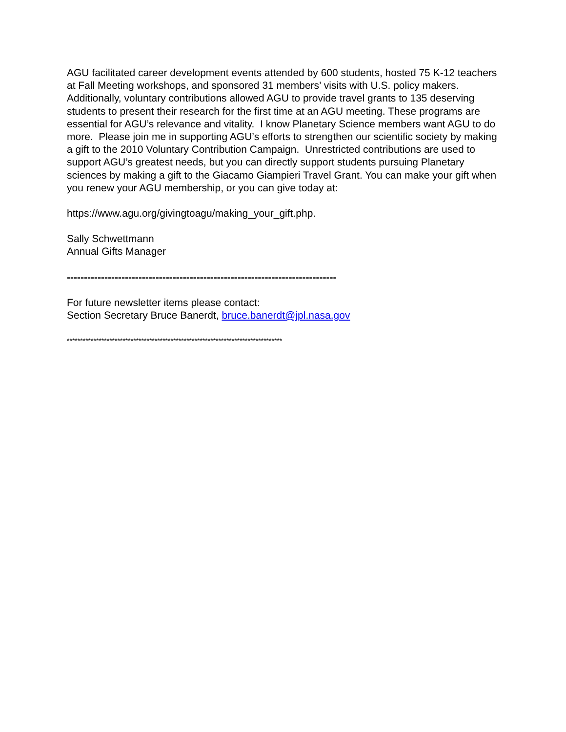AGU facilitated career development events attended by 600 students, hosted 75 K-12 teachers at Fall Meeting workshops, and sponsored 31 members’ visits with U.S. policy makers. Additionally, voluntary contributions allowed AGU to provide travel grants to 135 deserving students to present their research for the first time at an AGU meeting. These programs are essential for AGU’s relevance and vitality. I know Planetary Science members want AGU to do more. Please join me in supporting AGU’s efforts to strengthen our scientific society by making a gift to the 2010 Voluntary Contribution Campaign. Unrestricted contributions are used to support AGU’s greatest needs, but you can directly support students pursuing Planetary sciences by making a gift to the Giacamo Giampieri Travel Grant. You can make your gift when you renew your AGU membership, or you can give today at:
https://www.agu.org/givingtoagu/making_your_gift.php.
Sally Schwettmann
Annual Gifts Manager
-------------------------------------------------------------------------------
For future newsletter items please contact:
Section Secretary Bruce Banerdt, bruce.banerdt@jpl.nasa.gov
*********************************************************************************